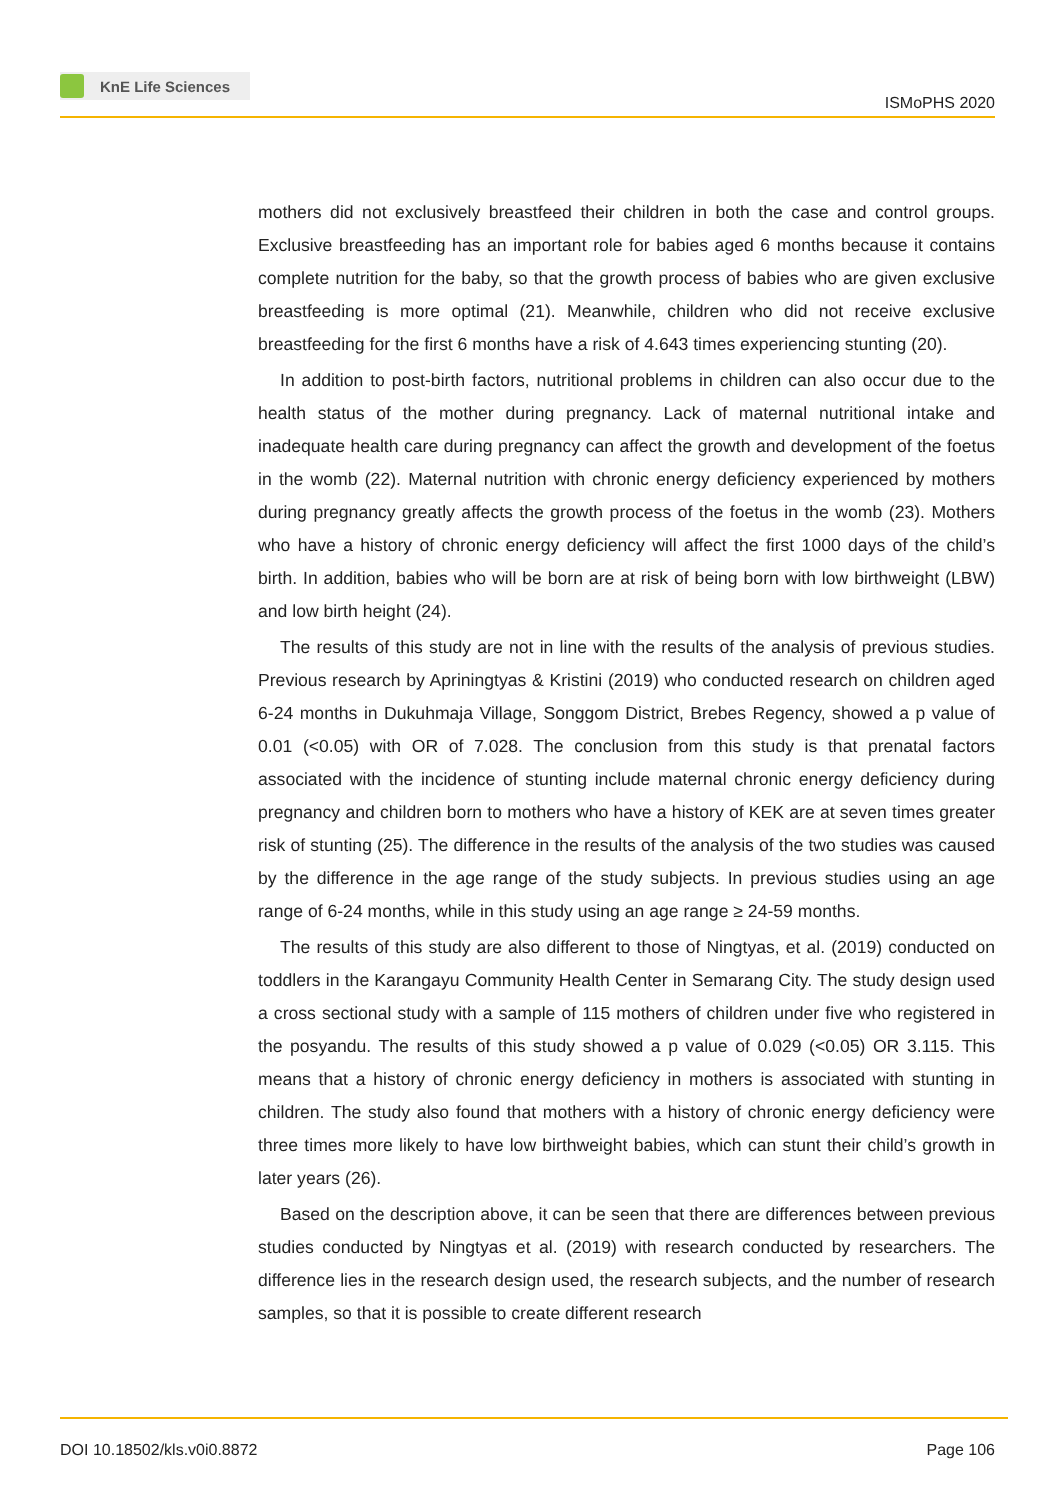KnE Life Sciences
ISMoPHS 2020
mothers did not exclusively breastfeed their children in both the case and control groups. Exclusive breastfeeding has an important role for babies aged 6 months because it contains complete nutrition for the baby, so that the growth process of babies who are given exclusive breastfeeding is more optimal (21). Meanwhile, children who did not receive exclusive breastfeeding for the first 6 months have a risk of 4.643 times experiencing stunting (20).
In addition to post-birth factors, nutritional problems in children can also occur due to the health status of the mother during pregnancy. Lack of maternal nutritional intake and inadequate health care during pregnancy can affect the growth and development of the foetus in the womb (22). Maternal nutrition with chronic energy deficiency experienced by mothers during pregnancy greatly affects the growth process of the foetus in the womb (23). Mothers who have a history of chronic energy deficiency will affect the first 1000 days of the child’s birth. In addition, babies who will be born are at risk of being born with low birthweight (LBW) and low birth height (24).
The results of this study are not in line with the results of the analysis of previous studies. Previous research by Apriningtyas & Kristini (2019) who conducted research on children aged 6-24 months in Dukuhmaja Village, Songgom District, Brebes Regency, showed a p value of 0.01 (<0.05) with OR of 7.028. The conclusion from this study is that prenatal factors associated with the incidence of stunting include maternal chronic energy deficiency during pregnancy and children born to mothers who have a history of KEK are at seven times greater risk of stunting (25). The difference in the results of the analysis of the two studies was caused by the difference in the age range of the study subjects. In previous studies using an age range of 6-24 months, while in this study using an age range ≥ 24-59 months.
The results of this study are also different to those of Ningtyas, et al. (2019) conducted on toddlers in the Karangayu Community Health Center in Semarang City. The study design used a cross sectional study with a sample of 115 mothers of children under five who registered in the posyandu. The results of this study showed a p value of 0.029 (<0.05) OR 3.115. This means that a history of chronic energy deficiency in mothers is associated with stunting in children. The study also found that mothers with a history of chronic energy deficiency were three times more likely to have low birthweight babies, which can stunt their child’s growth in later years (26).
Based on the description above, it can be seen that there are differences between previous studies conducted by Ningtyas et al. (2019) with research conducted by researchers. The difference lies in the research design used, the research subjects, and the number of research samples, so that it is possible to create different research
DOI 10.18502/kls.v0i0.8872 Page 106